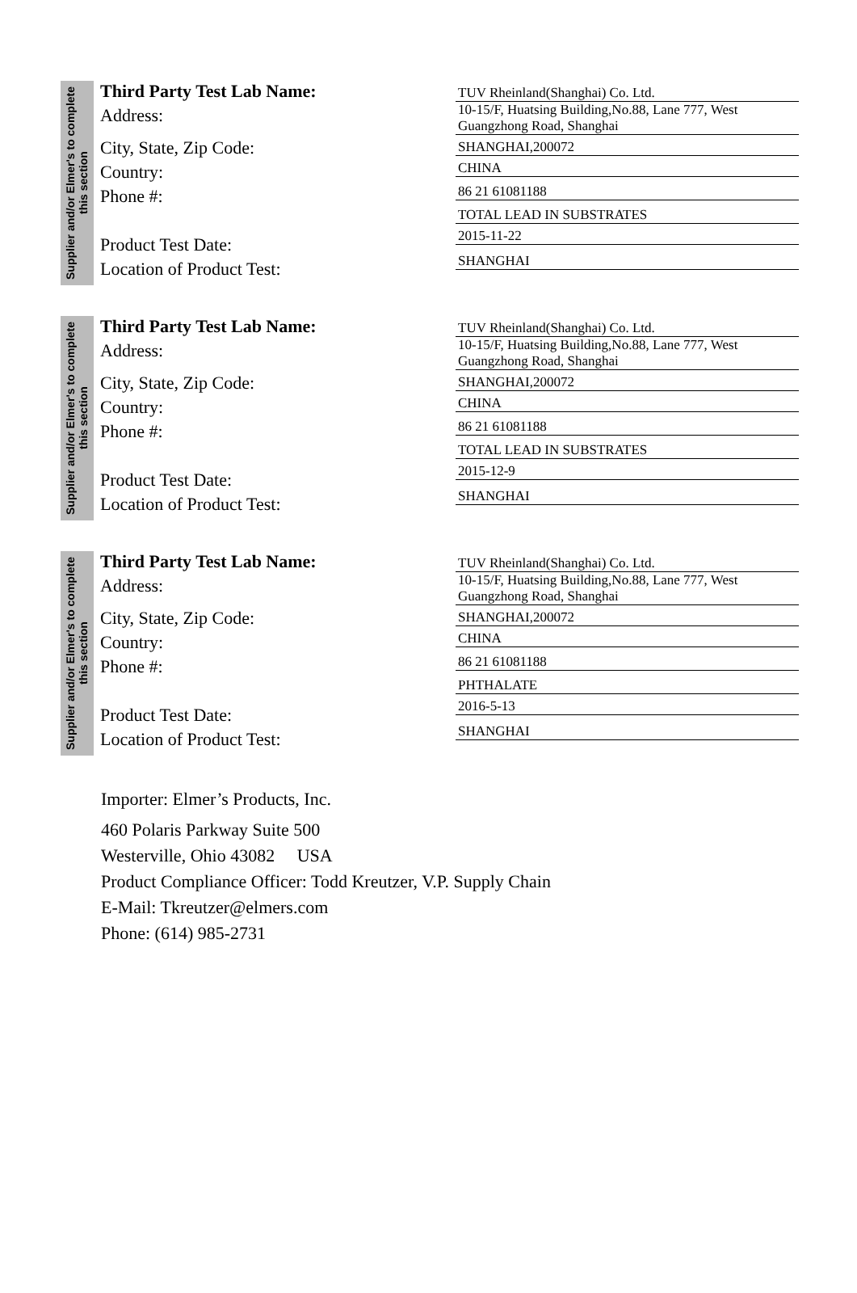Supplier and/or Elmer's to complete this section
Third Party Test Lab Name:
Address:
City, State, Zip Code:
Country:
Phone #:
Product Test Date:
Location of Product Test:
TUV Rheinland(Shanghai) Co. Ltd.
10-15/F, Huatsing Building,No.88, Lane 777, West Guangzhong Road, Shanghai
SHANGHAI,200072
CHINA
86 21 61081188
TOTAL LEAD IN SUBSTRATES
2015-11-22
SHANGHAI
Supplier and/or Elmer's to complete this section
Third Party Test Lab Name:
Address:
City, State, Zip Code:
Country:
Phone #:
Product Test Date:
Location of Product Test:
TUV Rheinland(Shanghai) Co. Ltd.
10-15/F, Huatsing Building,No.88, Lane 777, West Guangzhong Road, Shanghai
SHANGHAI,200072
CHINA
86 21 61081188
TOTAL LEAD IN SUBSTRATES
2015-12-9
SHANGHAI
Supplier and/or Elmer's to complete this section
Third Party Test Lab Name:
Address:
City, State, Zip Code:
Country:
Phone #:
Product Test Date:
Location of Product Test:
TUV Rheinland(Shanghai) Co. Ltd.
10-15/F, Huatsing Building,No.88, Lane 777, West Guangzhong Road, Shanghai
SHANGHAI,200072
CHINA
86 21 61081188
PHTHALATE
2016-5-13
SHANGHAI
Importer: Elmer’s Products, Inc.
460 Polaris Parkway Suite 500
Westerville, Ohio 43082 USA
Product Compliance Officer: Todd Kreutzer, V.P. Supply Chain
E-Mail: Tkreutzer@elmers.com
Phone: (614) 985-2731